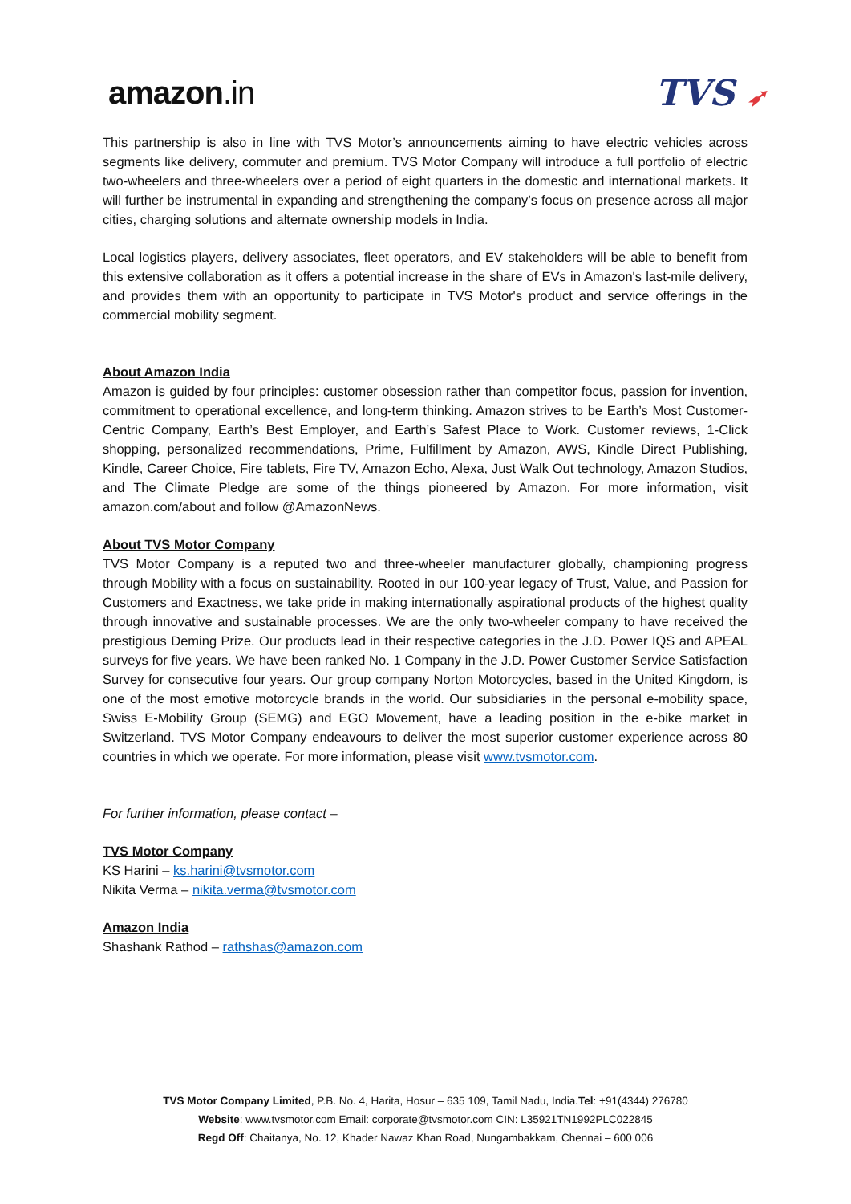amazon.in TVS ➶
This partnership is also in line with TVS Motor’s announcements aiming to have electric vehicles across segments like delivery, commuter and premium. TVS Motor Company will introduce a full portfolio of electric two-wheelers and three-wheelers over a period of eight quarters in the domestic and international markets. It will further be instrumental in expanding and strengthening the company’s focus on presence across all major cities, charging solutions and alternate ownership models in India.
Local logistics players, delivery associates, fleet operators, and EV stakeholders will be able to benefit from this extensive collaboration as it offers a potential increase in the share of EVs in Amazon's last-mile delivery, and provides them with an opportunity to participate in TVS Motor's product and service offerings in the commercial mobility segment.
About Amazon India
Amazon is guided by four principles: customer obsession rather than competitor focus, passion for invention, commitment to operational excellence, and long-term thinking. Amazon strives to be Earth’s Most Customer-Centric Company, Earth’s Best Employer, and Earth’s Safest Place to Work. Customer reviews, 1-Click shopping, personalized recommendations, Prime, Fulfillment by Amazon, AWS, Kindle Direct Publishing, Kindle, Career Choice, Fire tablets, Fire TV, Amazon Echo, Alexa, Just Walk Out technology, Amazon Studios, and The Climate Pledge are some of the things pioneered by Amazon. For more information, visit amazon.com/about and follow @AmazonNews.
About TVS Motor Company
TVS Motor Company is a reputed two and three-wheeler manufacturer globally, championing progress through Mobility with a focus on sustainability. Rooted in our 100-year legacy of Trust, Value, and Passion for Customers and Exactness, we take pride in making internationally aspirational products of the highest quality through innovative and sustainable processes. We are the only two-wheeler company to have received the prestigious Deming Prize. Our products lead in their respective categories in the J.D. Power IQS and APEAL surveys for five years. We have been ranked No. 1 Company in the J.D. Power Customer Service Satisfaction Survey for consecutive four years. Our group company Norton Motorcycles, based in the United Kingdom, is one of the most emotive motorcycle brands in the world. Our subsidiaries in the personal e-mobility space, Swiss E-Mobility Group (SEMG) and EGO Movement, have a leading position in the e-bike market in Switzerland. TVS Motor Company endeavours to deliver the most superior customer experience across 80 countries in which we operate. For more information, please visit www.tvsmotor.com.
For further information, please contact –
TVS Motor Company
KS Harini – ks.harini@tvsmotor.com
Nikita Verma – nikita.verma@tvsmotor.com
Amazon India
Shashank Rathod – rathshas@amazon.com
TVS Motor Company Limited, P.B. No. 4, Harita, Hosur – 635 109, Tamil Nadu, India.Tel: +91(4344) 276780
Website: www.tvsmotor.com Email: corporate@tvsmotor.com CIN: L35921TN1992PLC022845
Regd Off: Chaitanya, No. 12, Khader Nawaz Khan Road, Nungambakkam, Chennai – 600 006